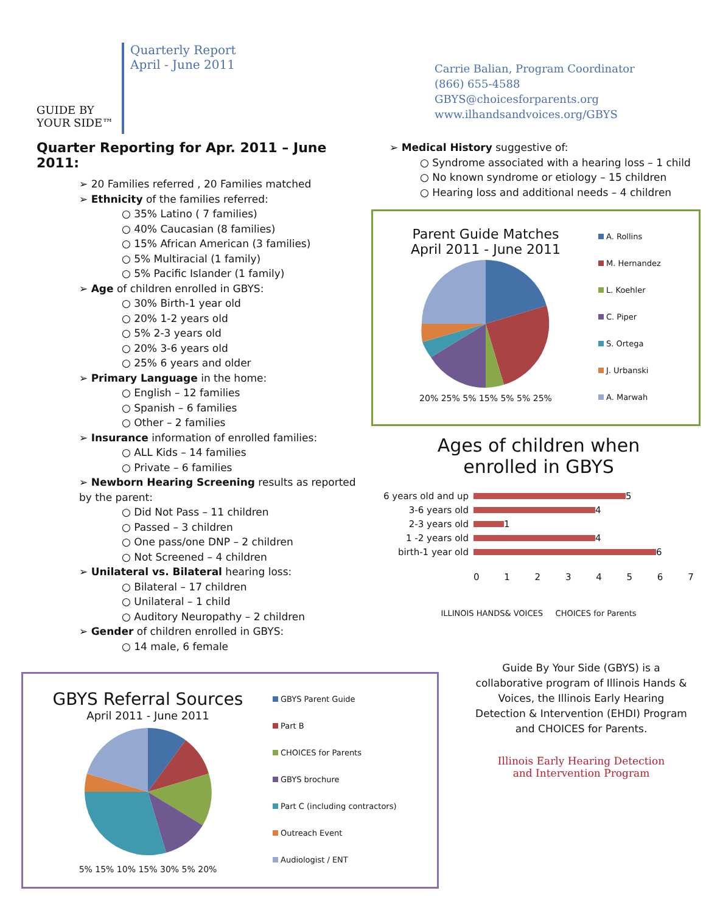GUIDE BY
YOUR SIDE™
Quarterly Report
April - June 2011
Carrie Balian, Program Coordinator
(866) 655-4588
GBYS@choicesforparents.org
www.ilhandsandvoices.org/GBYS
Quarter Reporting for Apr. 2011 – June 2011:
➢ 20 Families referred , 20 Families matched
➢ Ethnicity of the families referred:
○ 35% Latino ( 7 families)
○ 40% Caucasian (8 families)
○ 15% African American (3 families)
○ 5% Multiracial (1 family)
○ 5% Pacific Islander (1 family)
➢ Age of children enrolled in GBYS:
○ 30% Birth-1 year old
○ 20% 1-2 years old
○ 5% 2-3 years old
○ 20% 3-6 years old
○ 25% 6 years and older
➢ Primary Language in the home:
○ English – 12 families
○ Spanish – 6 families
○ Other – 2 families
➢ Insurance information of enrolled families:
○ ALL Kids – 14 families
○ Private – 6 families
➢ Newborn Hearing Screening results as reported by the parent:
○ Did Not Pass – 11 children
○ Passed – 3 children
○ One pass/one DNP – 2 children
○ Not Screened – 4 children
➢ Unilateral vs. Bilateral hearing loss:
○ Bilateral – 17 children
○ Unilateral – 1 child
○ Auditory Neuropathy – 2 children
➢ Gender of children enrolled in GBYS:
○ 14 male, 6 female
GBYS Referral Sources
April 2011 - June 2011
5% 15% 10% 15% 30% 5% 20%
GBYS Parent Guide
Part B
CHOICES for Parents
GBYS brochure
Part C (including contractors)
Outreach Event
Audiologist / ENT
➢ Medical History suggestive of:
○ Syndrome associated with a hearing loss – 1 child
○ No known syndrome or etiology – 15 children
○ Hearing loss and additional needs – 4 children
Parent Guide Matches
April 2011 - June 2011
20% 25% 5% 15% 5% 5% 25%
A. Rollins
M. Hernandez
L. Koehler
C. Piper
S. Ortega
J. Urbanski
A. Marwah
Ages of children when
enrolled in GBYS
6 years old and up 5
3-6 years old 4
2-3 years old 1
1 -2 years old 4
birth-1 year old 6
0 1 2 3 4 5 6 7
ILLINOIS HANDS& VOICES CHOICES for Parents
Guide By Your Side (GBYS) is a collaborative program of Illinois Hands & Voices, the Illinois Early Hearing Detection & Intervention (EHDI) Program and CHOICES for Parents.
Illinois Early Hearing Detection
and Intervention Program